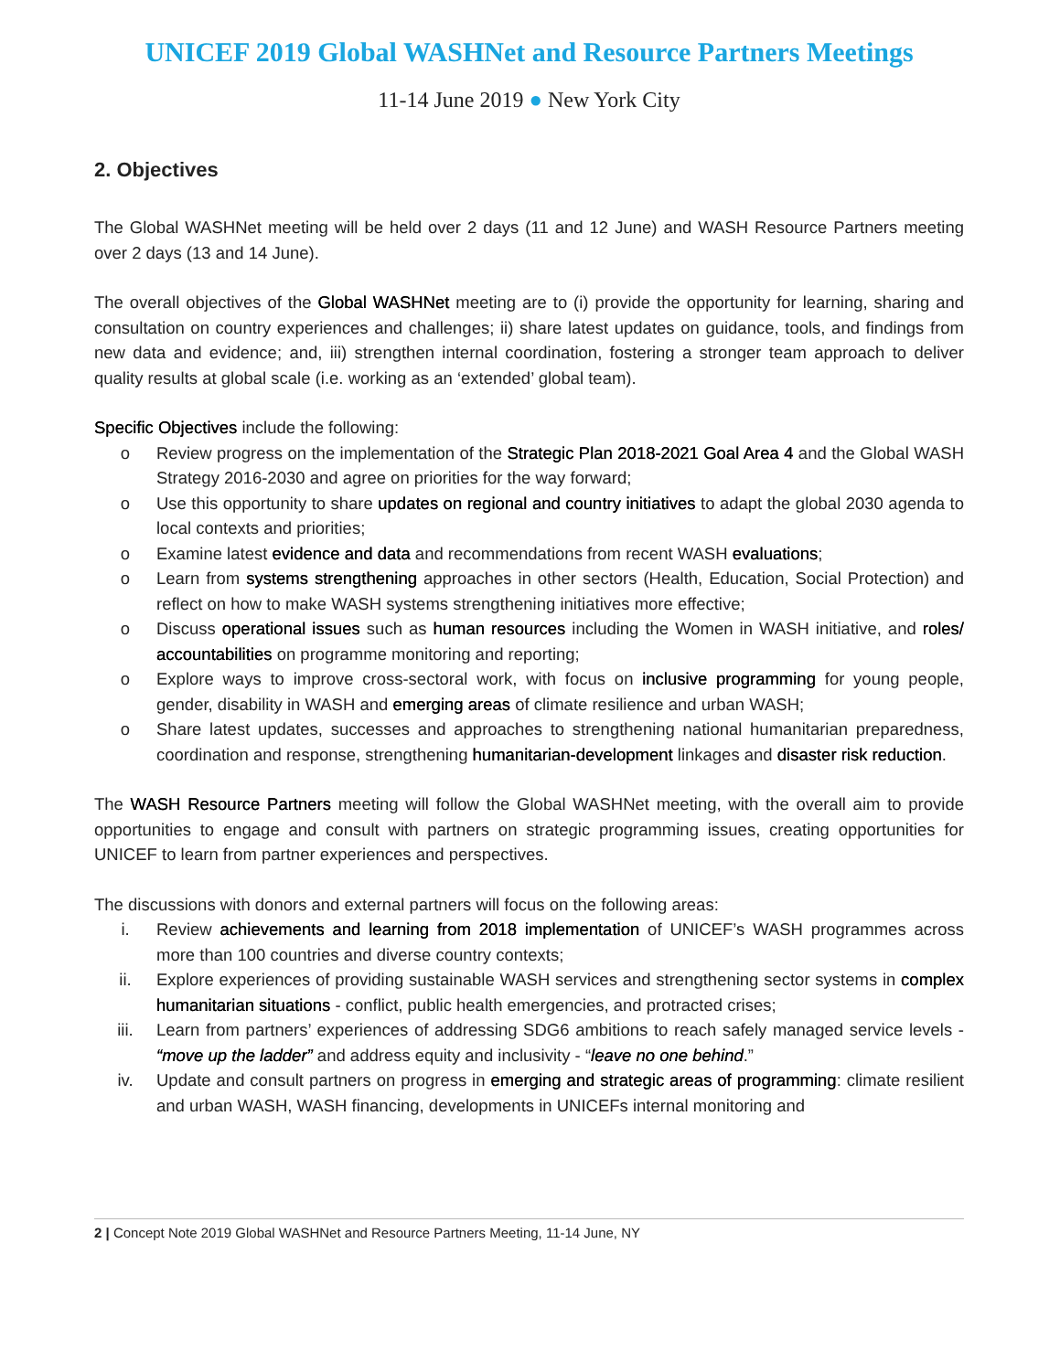UNICEF 2019 Global WASHNet and Resource Partners Meetings
11-14 June 2019 ● New York City
2. Objectives
The Global WASHNet meeting will be held over 2 days (11 and 12 June) and WASH Resource Partners meeting over 2 days (13 and 14 June).
The overall objectives of the Global WASHNet meeting are to (i) provide the opportunity for learning, sharing and consultation on country experiences and challenges; ii) share latest updates on guidance, tools, and findings from new data and evidence; and, iii) strengthen internal coordination, fostering a stronger team approach to deliver quality results at global scale (i.e. working as an ‘extended’ global team).
Specific Objectives include the following:
o Review progress on the implementation of the Strategic Plan 2018-2021 Goal Area 4 and the Global WASH Strategy 2016-2030 and agree on priorities for the way forward;
o Use this opportunity to share updates on regional and country initiatives to adapt the global 2030 agenda to local contexts and priorities;
o Examine latest evidence and data and recommendations from recent WASH evaluations;
o Learn from systems strengthening approaches in other sectors (Health, Education, Social Protection) and reflect on how to make WASH systems strengthening initiatives more effective;
o Discuss operational issues such as human resources including the Women in WASH initiative, and roles/ accountabilities on programme monitoring and reporting;
o Explore ways to improve cross-sectoral work, with focus on inclusive programming for young people, gender, disability in WASH and emerging areas of climate resilience and urban WASH;
o Share latest updates, successes and approaches to strengthening national humanitarian preparedness, coordination and response, strengthening humanitarian-development linkages and disaster risk reduction.
The WASH Resource Partners meeting will follow the Global WASHNet meeting, with the overall aim to provide opportunities to engage and consult with partners on strategic programming issues, creating opportunities for UNICEF to learn from partner experiences and perspectives.
The discussions with donors and external partners will focus on the following areas:
i. Review achievements and learning from 2018 implementation of UNICEF’s WASH programmes across more than 100 countries and diverse country contexts;
ii. Explore experiences of providing sustainable WASH services and strengthening sector systems in complex humanitarian situations - conflict, public health emergencies, and protracted crises;
iii. Learn from partners’ experiences of addressing SDG6 ambitions to reach safely managed service levels - “move up the ladder” and address equity and inclusivity - “leave no one behind.”
iv. Update and consult partners on progress in emerging and strategic areas of programming: climate resilient and urban WASH, WASH financing, developments in UNICEFs internal monitoring and
2 | Concept Note 2019 Global WASHNet and Resource Partners Meeting, 11-14 June, NY